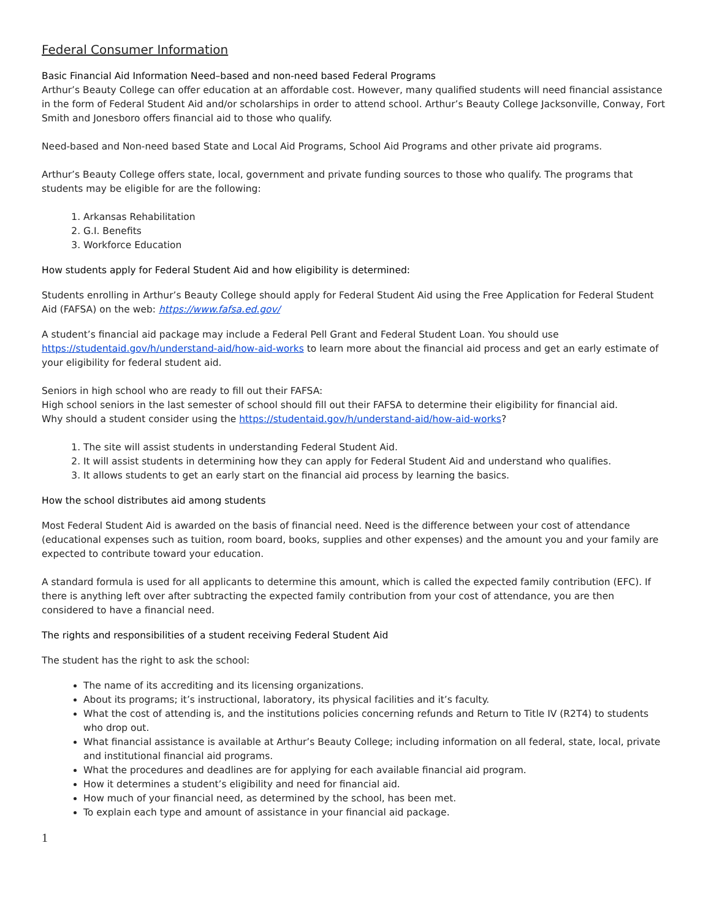Federal Consumer Information
Basic Financial Aid Information Need–based and non-need based Federal Programs
Arthur’s Beauty College can offer education at an affordable cost. However, many qualified students will need financial assistance in the form of Federal Student Aid and/or scholarships in order to attend school. Arthur’s Beauty College Jacksonville, Conway, Fort Smith and Jonesboro offers financial aid to those who qualify.
Need-based and Non-need based State and Local Aid Programs, School Aid Programs and other private aid programs.
Arthur’s Beauty College offers state, local, government and private funding sources to those who qualify. The programs that students may be eligible for are the following:
1. Arkansas Rehabilitation
2. G.I. Benefits
3. Workforce Education
How students apply for Federal Student Aid and how eligibility is determined:
Students enrolling in Arthur’s Beauty College should apply for Federal Student Aid using the Free Application for Federal Student Aid (FAFSA) on the web: https://www.fafsa.ed.gov/
A student’s financial aid package may include a Federal Pell Grant and Federal Student Loan. You should use https://studentaid.gov/h/understand-aid/how-aid-works to learn more about the financial aid process and get an early estimate of your eligibility for federal student aid.
Seniors in high school who are ready to fill out their FAFSA:
High school seniors in the last semester of school should fill out their FAFSA to determine their eligibility for financial aid.
Why should a student consider using the https://studentaid.gov/h/understand-aid/how-aid-works?
1. The site will assist students in understanding Federal Student Aid.
2. It will assist students in determining how they can apply for Federal Student Aid and understand who qualifies.
3. It allows students to get an early start on the financial aid process by learning the basics.
How the school distributes aid among students
Most Federal Student Aid is awarded on the basis of financial need. Need is the difference between your cost of attendance (educational expenses such as tuition, room board, books, supplies and other expenses) and the amount you and your family are expected to contribute toward your education.
A standard formula is used for all applicants to determine this amount, which is called the expected family contribution (EFC). If there is anything left over after subtracting the expected family contribution from your cost of attendance, you are then considered to have a financial need.
The rights and responsibilities of a student receiving Federal Student Aid
The student has the right to ask the school:
The name of its accrediting and its licensing organizations.
About its programs; it’s instructional, laboratory, its physical facilities and it’s faculty.
What the cost of attending is, and the institutions policies concerning refunds and Return to Title IV (R2T4) to students who drop out.
What financial assistance is available at Arthur’s Beauty College; including information on all federal, state, local, private and institutional financial aid programs.
What the procedures and deadlines are for applying for each available financial aid program.
How it determines a student’s eligibility and need for financial aid.
How much of your financial need, as determined by the school, has been met.
To explain each type and amount of assistance in your financial aid package.
1